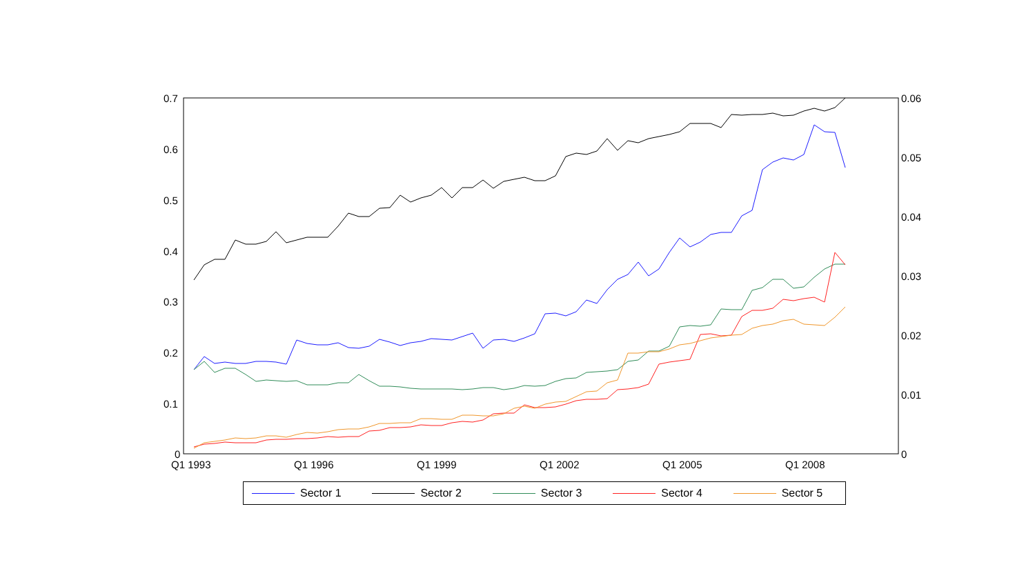0.7
0.6
0.5
0.4
0.3
0.2
0.1
0
0.06
0.05
0.04
0.03
0.02
0.01
0
Q1 1993
Q1 1996
Q1 1999
Q1 2002
Q1 2005
Q1 2008
Sector 1 Sector 2 Sector 3 Sector 4 Sector 5